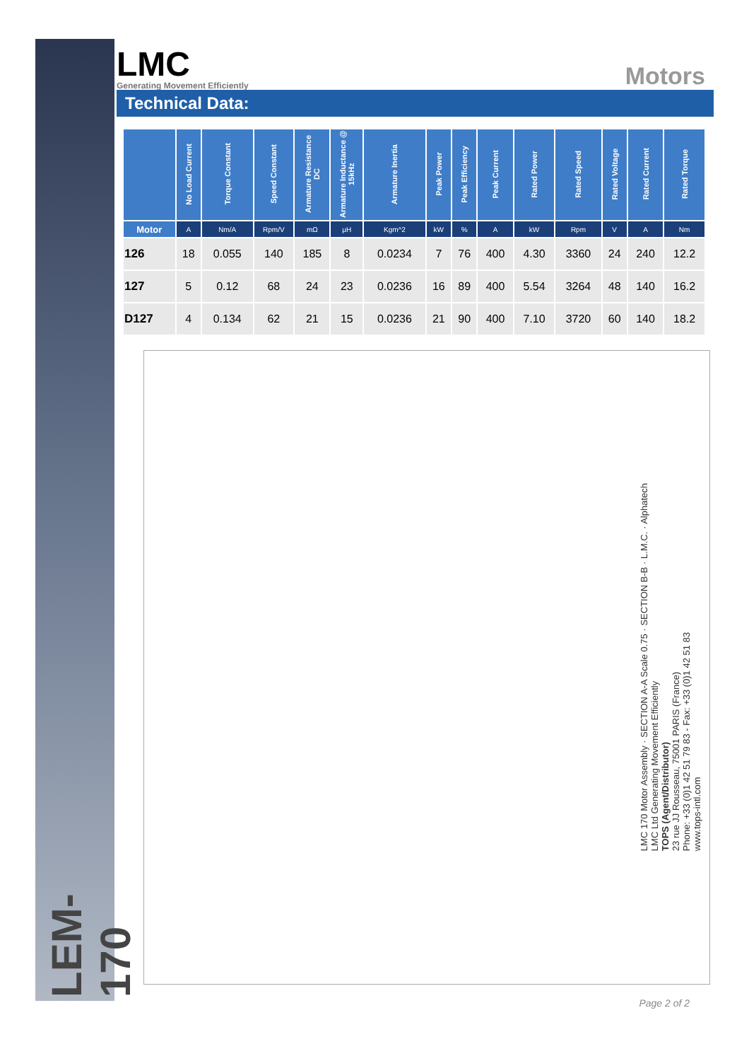LEM-170
LMC
Generating Movement Efficiently
Motors
Technical Data:
| | No Load Current | Torque Constant | Speed Constant | Armature Resistance DC | Armature Inductance @ 15kHz | Armature Inertia | Peak Power | Peak Efficiency | Peak Current | Rated Power | Rated Speed | Rated Voltage | Rated Current | Rated Torque |
| --- | --- | --- | --- | --- | --- | --- | --- | --- | --- | --- | --- | --- | --- | --- |
| Motor | A | Nm/A | Rpm/V | mΩ | μH | Kgm^2 | kW | % | A | kW | Rpm | V | A | Nm |
| 126 | 18 | 0.055 | 140 | 185 | 8 | 0.0234 | 7 | 76 | 400 | 4.30 | 3360 | 24 | 240 | 12.2 |
| 127 | 5 | 0.12 | 68 | 24 | 23 | 0.0236 | 16 | 89 | 400 | 5.54 | 3264 | 48 | 140 | 16.2 |
| D127 | 4 | 0.134 | 62 | 21 | 15 | 0.0236 | 21 | 90 | 400 | 7.10 | 3720 | 60 | 140 | 18.2 |
LMC 170 Motor Assembly · SECTION A-A Scale 0.75 · SECTION B-B · L.M.C. · Alphatech
LMC Ltd Generating Movement Efficiently
TOPS (Agent/Distributor)
23 rue JJ Rousseau, 75001 PARIS (France)
Phone: +33 (0)1 42 51 79 83 - Fax: +33 (0)1 42 51 83
www.tops-intl.com
Page 2 of 2